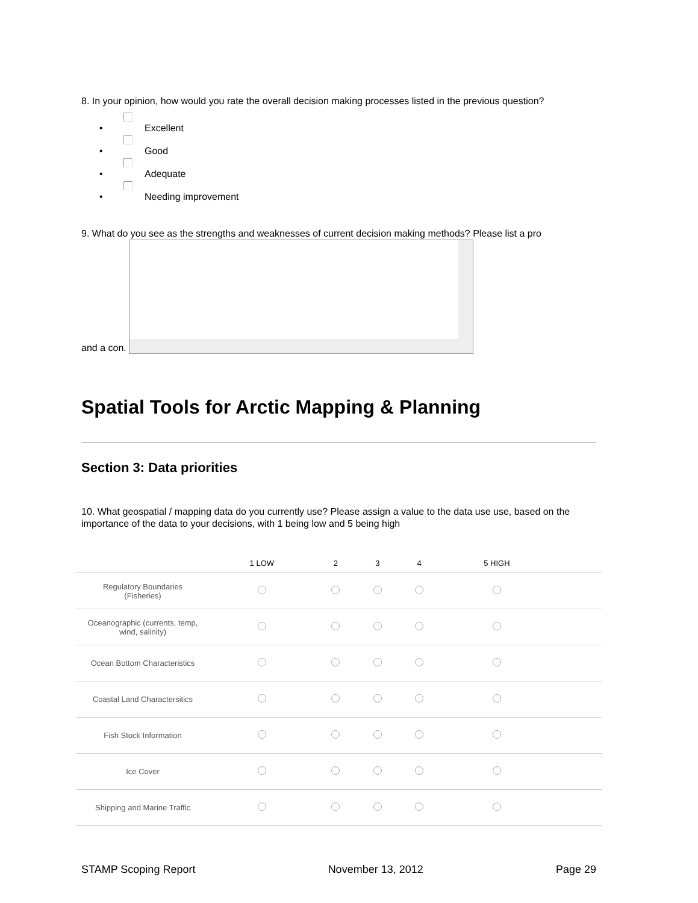8. In your opinion, how would you rate the overall decision making processes listed in the previous question?
• Excellent
• Good
• Adequate
• Needing improvement
9. What do you see as the strengths and weaknesses of current decision making methods? Please list a pro
and a con.
Spatial Tools for Arctic Mapping & Planning
Section 3: Data priorities
10. What geospatial / mapping data do you currently use? Please assign a value to the data use use, based on the importance of the data to your decisions, with 1 being low and 5 being high
| | 1 LOW | 2 | 3 | 4 | 5 HIGH | |
| --- | --- | --- | --- | --- | --- | --- |
| Regulatory Boundaries (Fisheries) | | | | | | |
| Oceanographic (currents, temp, wind, salinity) | | | | | | |
| Ocean Bottom Characteristics | | | | | | |
| Coastal Land Charactersitics | | | | | | |
| Fish Stock Information | | | | | | |
| Ice Cover | | | | | | |
| Shipping and Marine Traffic | | | | | | |
STAMP Scoping Report November 13, 2012 Page 29